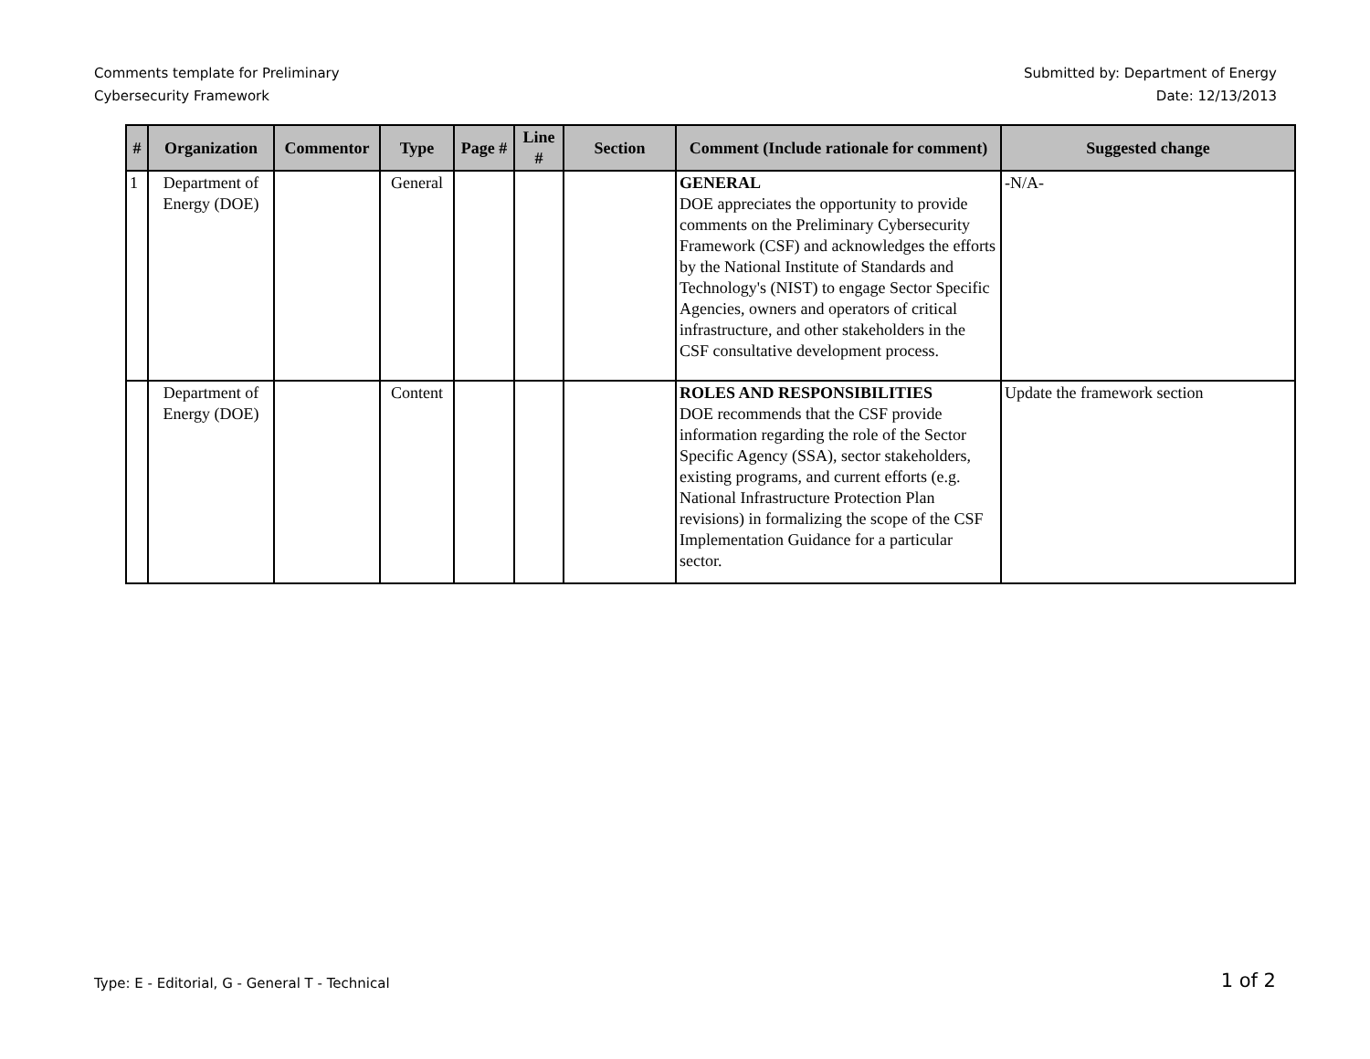Comments template for Preliminary
Cybersecurity Framework
Submitted by: Department of Energy
Date: 12/13/2013
| # | Organization | Commentor | Type | Page # | Line # | Section | Comment (Include rationale for comment) | Suggested change |
| --- | --- | --- | --- | --- | --- | --- | --- | --- |
| 1 | Department of Energy (DOE) | | General | | | | GENERAL DOE appreciates the opportunity to provide comments on the Preliminary Cybersecurity Framework (CSF) and acknowledges the efforts by the National Institute of Standards and Technology's (NIST) to engage Sector Specific Agencies, owners and operators of critical infrastructure, and other stakeholders in the CSF consultative development process. | -N/A- |
| | Department of Energy (DOE) | | Content | | | | ROLES AND RESPONSIBILITIES DOE recommends that the CSF provide information regarding the role of the Sector Specific Agency (SSA), sector stakeholders, existing programs, and current efforts (e.g. National Infrastructure Protection Plan revisions) in formalizing the scope of the CSF Implementation Guidance for a particular sector. | Update the framework section |
Type: E - Editorial, G - General T - Technical
1 of 2